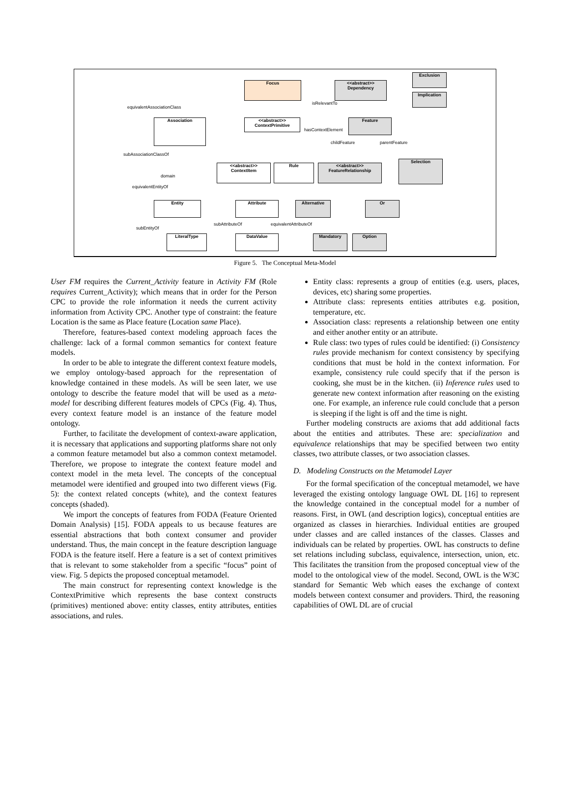Focus
<<abstract>>
Dependency
Exclusion
Implication
equivalentAssociationClass
isRelevantTo
Association
<<abstract>>
ContextPrimitive
Feature
hasContextElement
childFeature parentFeature
subAssociationClassOf
<<abstract>>
ContextItem
Rule
<<abstract>>
FeatureRelationship
Selection
domain
equivalentEntityOf
Entity Attribute Alternative Or
subAttributeOf equivalentAttributeOf
subEntityOf
LiteralType DataValue Mandatory Option
Figure 5. The Conceptual Meta-Model
User FM requires the Current_Activity feature in Activity FM (Role requires Current_Activity); which means that in order for the Person CPC to provide the role information it needs the current activity information from Activity CPC. Another type of constraint: the feature Location is the same as Place feature (Location same Place).
Therefore, features-based context modeling approach faces the challenge: lack of a formal common semantics for context feature models.
In order to be able to integrate the different context feature models, we employ ontology-based approach for the representation of knowledge contained in these models. As will be seen later, we use ontology to describe the feature model that will be used as a meta-model for describing different features models of CPCs (Fig. 4). Thus, every context feature model is an instance of the feature model ontology.
Further, to facilitate the development of context-aware application, it is necessary that applications and supporting platforms share not only a common feature metamodel but also a common context metamodel. Therefore, we propose to integrate the context feature model and context model in the meta level. The concepts of the conceptual metamodel were identified and grouped into two different views (Fig. 5): the context related concepts (white), and the context features concepts (shaded).
We import the concepts of features from FODA (Feature Oriented Domain Analysis) [15]. FODA appeals to us because features are essential abstractions that both context consumer and provider understand. Thus, the main concept in the feature description language FODA is the feature itself. Here a feature is a set of context primitives that is relevant to some stakeholder from a specific “focus” point of view. Fig. 5 depicts the proposed conceptual metamodel.
The main construct for representing context knowledge is the ContextPrimitive which represents the base context constructs (primitives) mentioned above: entity classes, entity attributes, entities associations, and rules.
Entity class: represents a group of entities (e.g. users, places, devices, etc) sharing some properties.
Attribute class: represents entities attributes e.g. position, temperature, etc.
Association class: represents a relationship between one entity and either another entity or an attribute.
Rule class: two types of rules could be identified: (i) Consistency rules provide mechanism for context consistency by specifying conditions that must be hold in the context information. For example, consistency rule could specify that if the person is cooking, she must be in the kitchen. (ii) Inference rules used to generate new context information after reasoning on the existing one. For example, an inference rule could conclude that a person is sleeping if the light is off and the time is night.
Further modeling constructs are axioms that add additional facts about the entities and attributes. These are: specialization and equivalence relationships that may be specified between two entity classes, two attribute classes, or two association classes.
D. Modeling Constructs on the Metamodel Layer
For the formal specification of the conceptual metamodel, we have leveraged the existing ontology language OWL DL [16] to represent the knowledge contained in the conceptual model for a number of reasons. First, in OWL (and description logics), conceptual entities are organized as classes in hierarchies. Individual entities are grouped under classes and are called instances of the classes. Classes and individuals can be related by properties. OWL has constructs to define set relations including subclass, equivalence, intersection, union, etc. This facilitates the transition from the proposed conceptual view of the model to the ontological view of the model. Second, OWL is the W3C standard for Semantic Web which eases the exchange of context models between context consumer and providers. Third, the reasoning capabilities of OWL DL are of crucial